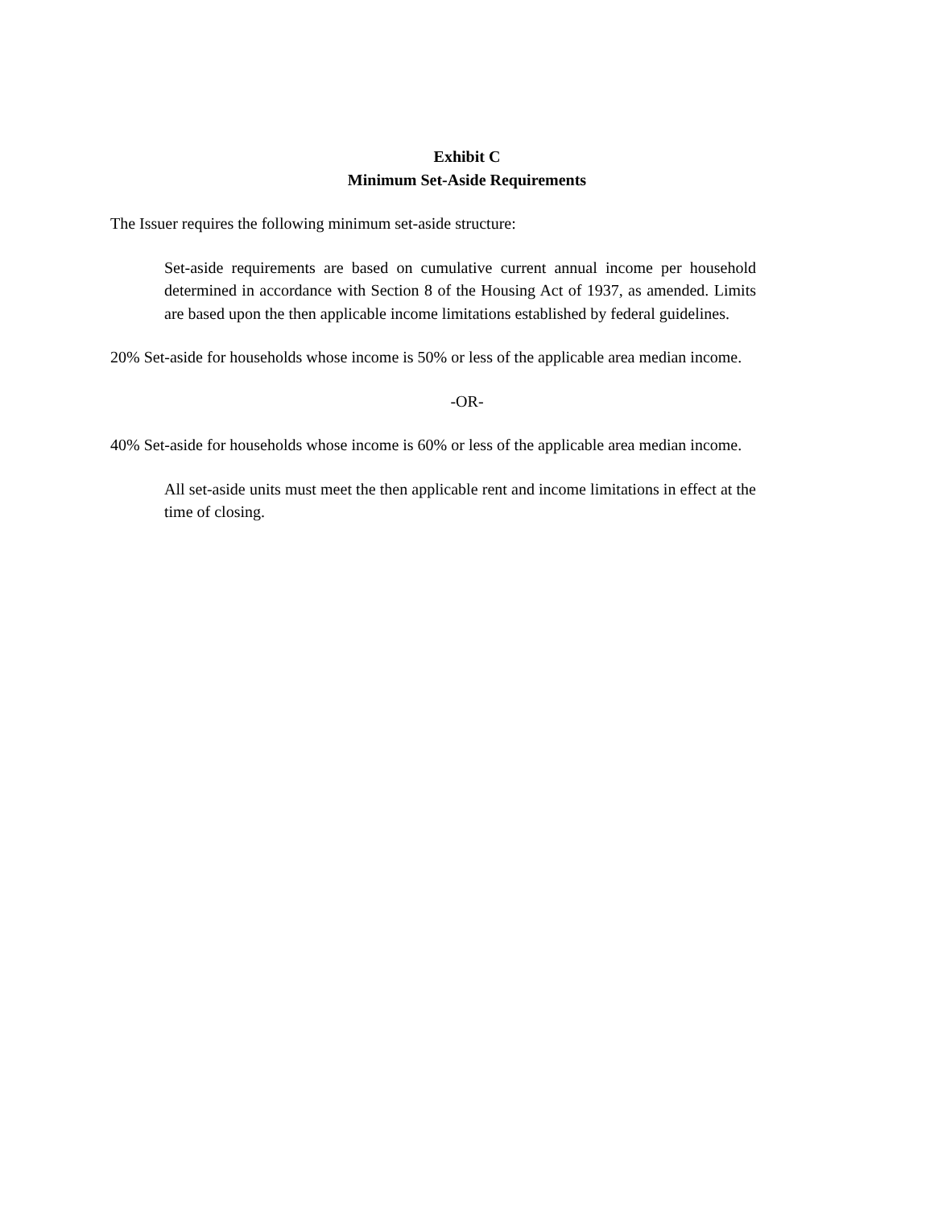Exhibit C
Minimum Set-Aside Requirements
The Issuer requires the following minimum set-aside structure:
Set-aside requirements are based on cumulative current annual income per household determined in accordance with Section 8 of the Housing Act of 1937, as amended. Limits are based upon the then applicable income limitations established by federal guidelines.
20% Set-aside for households whose income is 50% or less of the applicable area median income.
-OR-
40% Set-aside for households whose income is 60% or less of the applicable area median income.
All set-aside units must meet the then applicable rent and income limitations in effect at the time of closing.